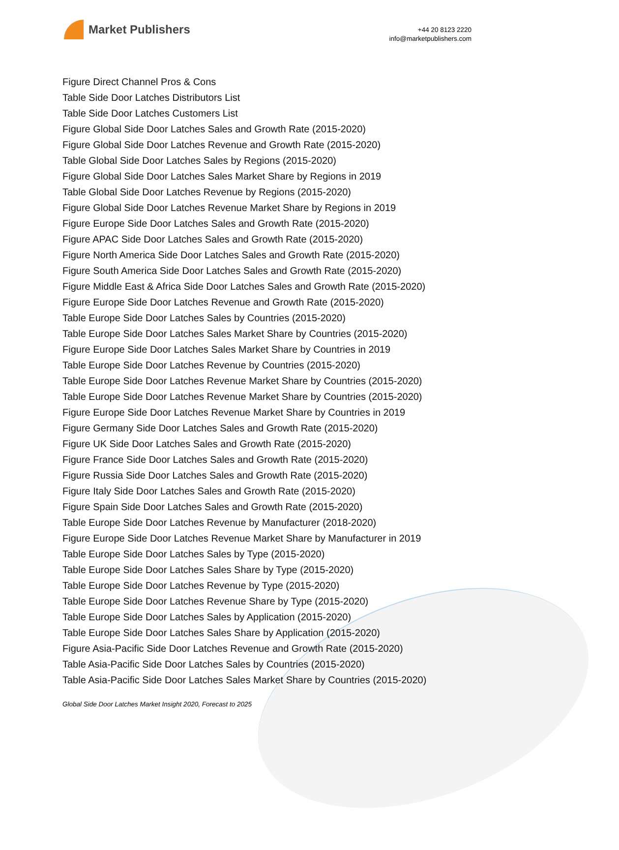Market Publishers
+44 20 8123 2220
info@marketpublishers.com
Figure Direct Channel Pros & Cons
Table Side Door Latches Distributors List
Table Side Door Latches Customers List
Figure Global Side Door Latches Sales and Growth Rate (2015-2020)
Figure Global Side Door Latches Revenue and Growth Rate (2015-2020)
Table Global Side Door Latches Sales by Regions (2015-2020)
Figure Global Side Door Latches Sales Market Share by Regions in 2019
Table Global Side Door Latches Revenue by Regions (2015-2020)
Figure Global Side Door Latches Revenue Market Share by Regions in 2019
Figure Europe Side Door Latches Sales and Growth Rate (2015-2020)
Figure APAC Side Door Latches Sales and Growth Rate (2015-2020)
Figure North America Side Door Latches Sales and Growth Rate (2015-2020)
Figure South America Side Door Latches Sales and Growth Rate (2015-2020)
Figure Middle East & Africa Side Door Latches Sales and Growth Rate (2015-2020)
Figure Europe Side Door Latches Revenue and Growth Rate (2015-2020)
Table Europe Side Door Latches Sales by Countries (2015-2020)
Table Europe Side Door Latches Sales Market Share by Countries (2015-2020)
Figure Europe Side Door Latches Sales Market Share by Countries in 2019
Table Europe Side Door Latches Revenue by Countries (2015-2020)
Table Europe Side Door Latches Revenue Market Share by Countries (2015-2020)
Table Europe Side Door Latches Revenue Market Share by Countries (2015-2020)
Figure Europe Side Door Latches Revenue Market Share by Countries in 2019
Figure Germany Side Door Latches Sales and Growth Rate (2015-2020)
Figure UK Side Door Latches Sales and Growth Rate (2015-2020)
Figure France Side Door Latches Sales and Growth Rate (2015-2020)
Figure Russia Side Door Latches Sales and Growth Rate (2015-2020)
Figure Italy Side Door Latches Sales and Growth Rate (2015-2020)
Figure Spain Side Door Latches Sales and Growth Rate (2015-2020)
Table Europe Side Door Latches Revenue by Manufacturer (2018-2020)
Figure Europe Side Door Latches Revenue Market Share by Manufacturer in 2019
Table Europe Side Door Latches Sales by Type (2015-2020)
Table Europe Side Door Latches Sales Share by Type (2015-2020)
Table Europe Side Door Latches Revenue by Type (2015-2020)
Table Europe Side Door Latches Revenue Share by Type (2015-2020)
Table Europe Side Door Latches Sales by Application (2015-2020)
Table Europe Side Door Latches Sales Share by Application (2015-2020)
Figure Asia-Pacific Side Door Latches Revenue and Growth Rate (2015-2020)
Table Asia-Pacific Side Door Latches Sales by Countries (2015-2020)
Table Asia-Pacific Side Door Latches Sales Market Share by Countries (2015-2020)
Global Side Door Latches Market Insight 2020, Forecast to 2025